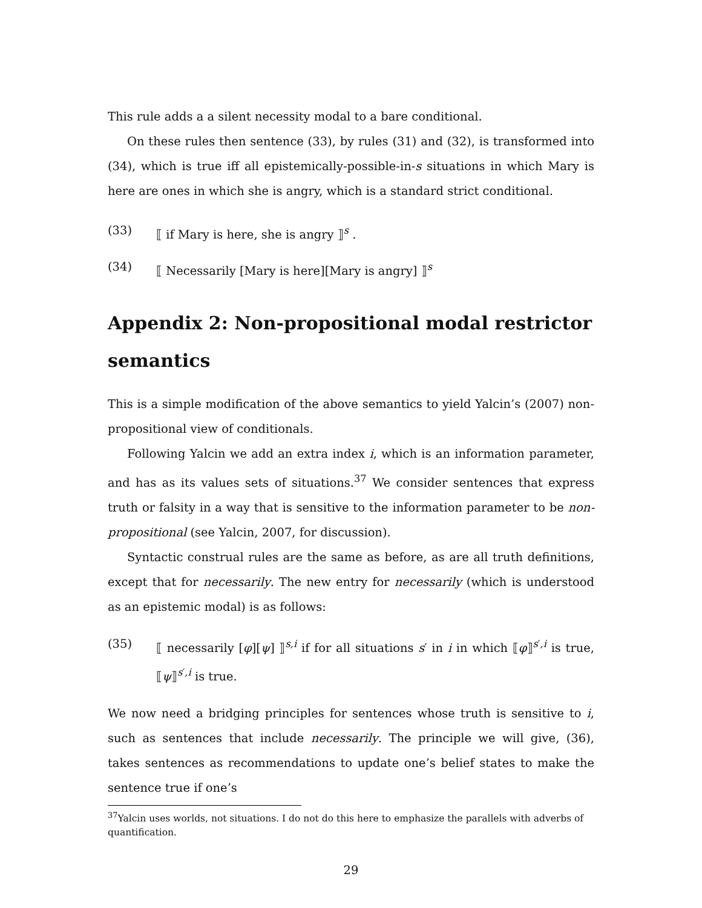This rule adds a a silent necessity modal to a bare conditional.
On these rules then sentence (33), by rules (31) and (32), is transformed into (34), which is true iff all epistemically-possible-in-s situations in which Mary is here are ones in which she is angry, which is a standard strict conditional.
(33) ⟦ if Mary is here, she is angry ⟧<sup>s</sup> .
(34) ⟦ Necessarily [Mary is here][Mary is angry] ⟧<sup>s</sup>
Appendix 2: Non-propositional modal restrictor semantics
This is a simple modification of the above semantics to yield Yalcin’s (2007) non-propositional view of conditionals.
Following Yalcin we add an extra index i, which is an information parameter, and has as its values sets of situations.<sup>37</sup> We consider sentences that express truth or falsity in a way that is sensitive to the information parameter to be non-propositional (see Yalcin, 2007, for discussion).
Syntactic construal rules are the same as before, as are all truth definitions, except that for necessarily. The new entry for necessarily (which is understood as an epistemic modal) is as follows:
(35) ⟦ necessarily [φ][ψ] ⟧<sup>s,i</sup> if for all situations s′ in i in which ⟦φ⟧<sup>s′,i</sup> is true, ⟦ψ⟧<sup>s′,i</sup> is true.
We now need a bridging principles for sentences whose truth is sensitive to i, such as sentences that include necessarily. The principle we will give, (36), takes sentences as recommendations to update one’s belief states to make the sentence true if one’s
<sup>37</sup> Yalcin uses worlds, not situations. I do not do this here to emphasize the parallels with adverbs of quantification.
29